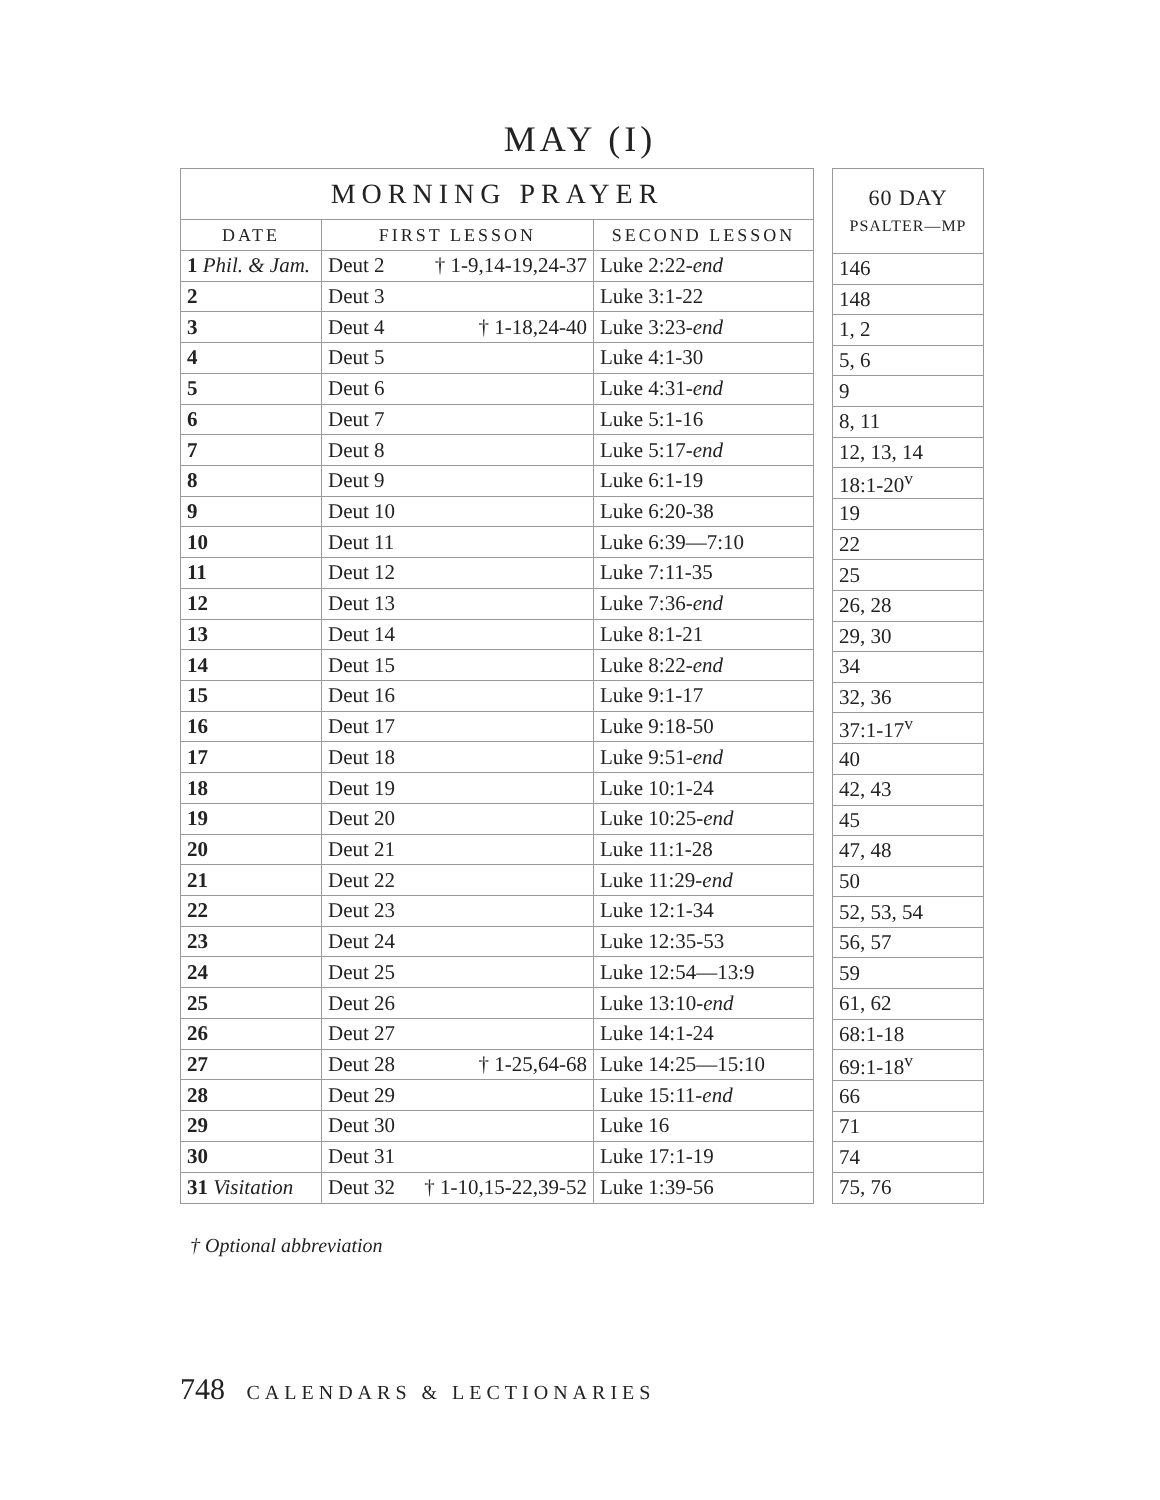MAY (I)
| MORNING PRAYER | | |
| --- | --- | --- |
| DATE | FIRST LESSON | SECOND LESSON |
| 1 Phil. & Jam. | Deut 2 † 1-9,14-19,24-37 | Luke 2:22- end |
| 2 | Deut 3 | Luke 3:1-22 |
| 3 | Deut 4 † 1-18,24-40 | Luke 3:23- end |
| 4 | Deut 5 | Luke 4:1-30 |
| 5 | Deut 6 | Luke 4:31- end |
| 6 | Deut 7 | Luke 5:1-16 |
| 7 | Deut 8 | Luke 5:17- end |
| 8 | Deut 9 | Luke 6:1-19 |
| 9 | Deut 10 | Luke 6:20-38 |
| 10 | Deut 11 | Luke 6:39—7:10 |
| 11 | Deut 12 | Luke 7:11-35 |
| 12 | Deut 13 | Luke 7:36- end |
| 13 | Deut 14 | Luke 8:1-21 |
| 14 | Deut 15 | Luke 8:22- end |
| 15 | Deut 16 | Luke 9:1-17 |
| 16 | Deut 17 | Luke 9:18-50 |
| 17 | Deut 18 | Luke 9:51- end |
| 18 | Deut 19 | Luke 10:1-24 |
| 19 | Deut 20 | Luke 10:25- end |
| 20 | Deut 21 | Luke 11:1-28 |
| 21 | Deut 22 | Luke 11:29- end |
| 22 | Deut 23 | Luke 12:1-34 |
| 23 | Deut 24 | Luke 12:35-53 |
| 24 | Deut 25 | Luke 12:54—13:9 |
| 25 | Deut 26 | Luke 13:10- end |
| 26 | Deut 27 | Luke 14:1-24 |
| 27 | Deut 28 † 1-25,64-68 | Luke 14:25—15:10 |
| 28 | Deut 29 | Luke 15:11- end |
| 29 | Deut 30 | Luke 16 |
| 30 | Deut 31 | Luke 17:1-19 |
| 31 Visitation | Deut 32 † 1-10,15-22,39-52 | Luke 1:39-56 |
| 60 DAY PSALTER—MP |
| --- |
| 146 |
| 148 |
| 1, 2 |
| 5, 6 |
| 9 |
| 8, 11 |
| 12, 13, 14 |
| 18:1-20<sup>v</sup> |
| 19 |
| 22 |
| 25 |
| 26, 28 |
| 29, 30 |
| 34 |
| 32, 36 |
| 37:1-17<sup>v</sup> |
| 40 |
| 42, 43 |
| 45 |
| 47, 48 |
| 50 |
| 52, 53, 54 |
| 56, 57 |
| 59 |
| 61, 62 |
| 68:1-18 |
| 69:1-18<sup>v</sup> |
| 66 |
| 71 |
| 74 |
| 75, 76 |
† Optional abbreviation
748 CALENDARS & LECTIONARIES